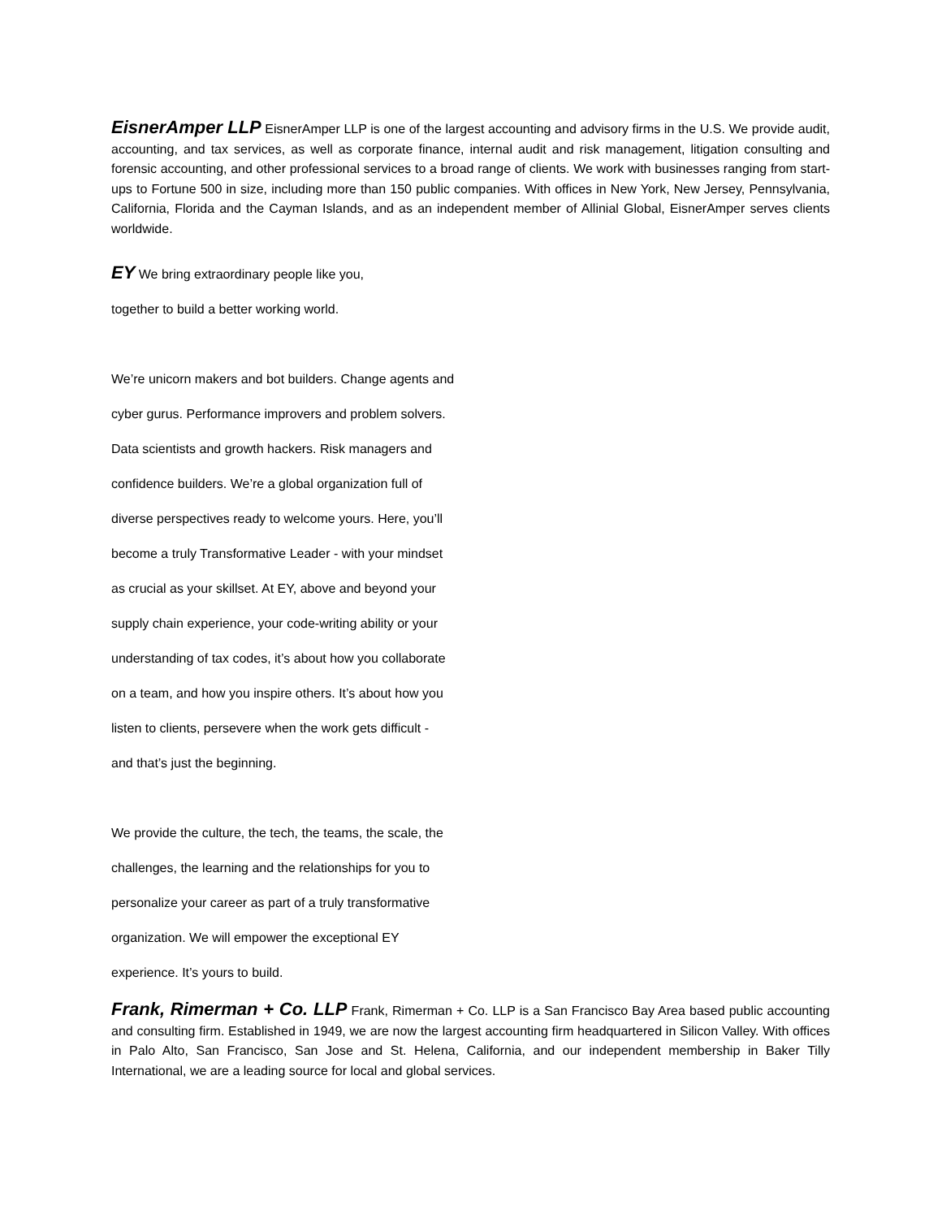EisnerAmper LLP EisnerAmper LLP is one of the largest accounting and advisory firms in the U.S. We provide audit, accounting, and tax services, as well as corporate finance, internal audit and risk management, litigation consulting and forensic accounting, and other professional services to a broad range of clients. We work with businesses ranging from start-ups to Fortune 500 in size, including more than 150 public companies. With offices in New York, New Jersey, Pennsylvania, California, Florida and the Cayman Islands, and as an independent member of Allinial Global, EisnerAmper serves clients worldwide.
EY We bring extraordinary people like you,
together to build a better working world.
We’re unicorn makers and bot builders. Change agents and
cyber gurus. Performance improvers and problem solvers.
Data scientists and growth hackers. Risk managers and
confidence builders. We’re a global organization full of
diverse perspectives ready to welcome yours. Here, you’ll
become a truly Transformative Leader - with your mindset
as crucial as your skillset. At EY, above and beyond your
supply chain experience, your code-writing ability or your
understanding of tax codes, it’s about how you collaborate
on a team, and how you inspire others. It’s about how you
listen to clients, persevere when the work gets difficult -
and that’s just the beginning.
We provide the culture, the tech, the teams, the scale, the
challenges, the learning and the relationships for you to
personalize your career as part of a truly transformative
organization. We will empower the exceptional EY
experience. It’s yours to build.
Frank, Rimerman + Co. LLP Frank, Rimerman + Co. LLP is a San Francisco Bay Area based public accounting and consulting firm. Established in 1949, we are now the largest accounting firm headquartered in Silicon Valley. With offices in Palo Alto, San Francisco, San Jose and St. Helena, California, and our independent membership in Baker Tilly International, we are a leading source for local and global services.